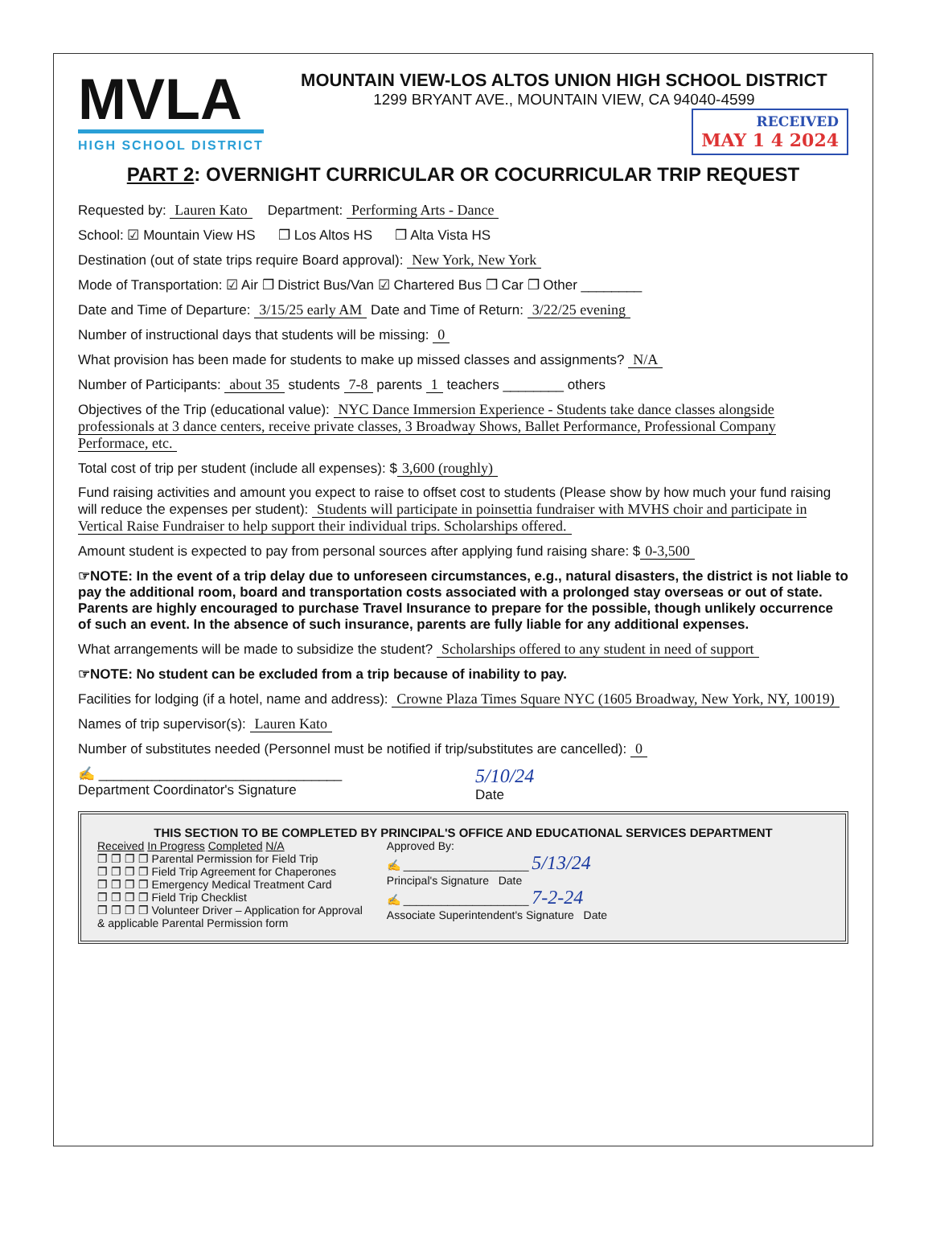MVLA
HIGH SCHOOL DISTRICT
MOUNTAIN VIEW-LOS ALTOS UNION HIGH SCHOOL DISTRICT
1299 BRYANT AVE., MOUNTAIN VIEW, CA 94040-4599
RECEIVED MAY 1 4 2024
PART 2: OVERNIGHT CURRICULAR OR COCURRICULAR TRIP REQUEST
Requested by: Lauren Kato Department: Performing Arts - Dance
School: ☑ Mountain View HS ❐ Los Altos HS ❐ Alta Vista HS
Destination (out of state trips require Board approval): New York, New York
Mode of Transportation: ☑ Air ❐ District Bus/Van ☑ Chartered Bus ❐ Car ❐ Other ________
Date and Time of Departure: 3/15/25 early AM Date and Time of Return: 3/22/25 evening
Number of instructional days that students will be missing: 0
What provision has been made for students to make up missed classes and assignments? N/A
Number of Participants: about 35 students 7-8 parents 1 teachers ________ others
Objectives of the Trip (educational value): NYC Dance Immersion Experience - Students take dance classes alongside professionals at 3 dance centers, receive private classes, 3 Broadway Shows, Ballet Performance, Professional Company Performace, etc.
Total cost of trip per student (include all expenses): $ 3,600 (roughly)
Fund raising activities and amount you expect to raise to offset cost to students (Please show by how much your fund raising will reduce the expenses per student): Students will participate in poinsettia fundraiser with MVHS choir and participate in Vertical Raise Fundraiser to help support their individual trips. Scholarships offered.
Amount student is expected to pay from personal sources after applying fund raising share: $ 0-3,500
☞NOTE: In the event of a trip delay due to unforeseen circumstances, e.g., natural disasters, the district is not liable to pay the additional room, board and transportation costs associated with a prolonged stay overseas or out of state. Parents are highly encouraged to purchase Travel Insurance to prepare for the possible, though unlikely occurrence of such an event. In the absence of such insurance, parents are fully liable for any additional expenses.
What arrangements will be made to subsidize the student? Scholarships offered to any student in need of support
☞NOTE: No student can be excluded from a trip because of inability to pay.
Facilities for lodging (if a hotel, name and address): Crowne Plaza Times Square NYC (1605 Broadway, New York, NY, 10019)
Names of trip supervisor(s): Lauren Kato
Number of substitutes needed (Personnel must be notified if trip/substitutes are cancelled): 0
✍ ________________________________
Department Coordinator's Signature
5/10/24
Date
THIS SECTION TO BE COMPLETED BY PRINCIPAL'S OFFICE AND EDUCATIONAL SERVICES DEPARTMENT
Received In Progress Completed N/A
❐ ❐ ❐ ❐ Parental Permission for Field Trip
❐ ❐ ❐ ❐ Field Trip Agreement for Chaperones
❐ ❐ ❐ ❐ Emergency Medical Treatment Card
❐ ❐ ❐ ❐ Field Trip Checklist
❐ ❐ ❐ ❐ Volunteer Driver – Application for Approval
& applicable Parental Permission form
Approved By:
✍ ____________________ 5/13/24
Principal's Signature Date
✍ ____________________ 7-2-24
Associate Superintendent's Signature Date